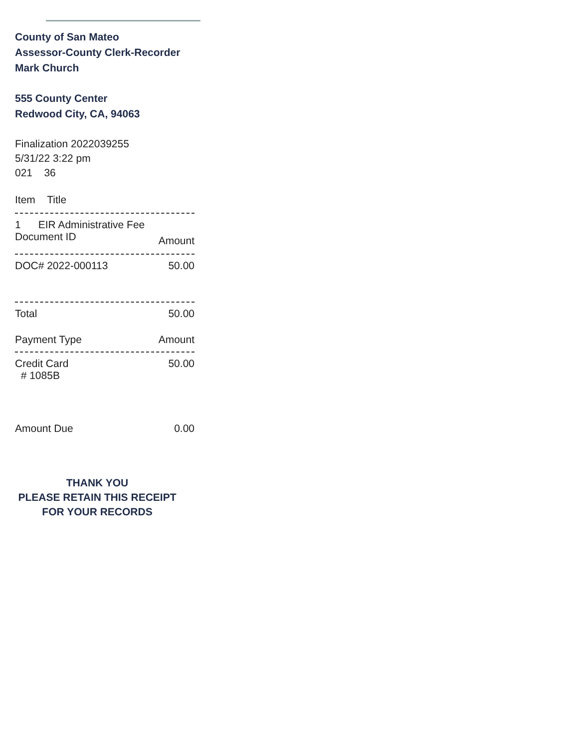County of San Mateo
Assessor-County Clerk-Recorder
Mark Church
555 County Center
Redwood City, CA, 94063
Finalization 2022039255
5/31/22 3:22 pm
021 36
Item Title
1 EIR Administrative Fee
Document ID Amount
DOC# 2022-000113 50.00
Total 50.00
Payment Type Amount
Credit Card 50.00
# 1085B
Amount Due 0.00
THANK YOU
PLEASE RETAIN THIS RECEIPT
FOR YOUR RECORDS